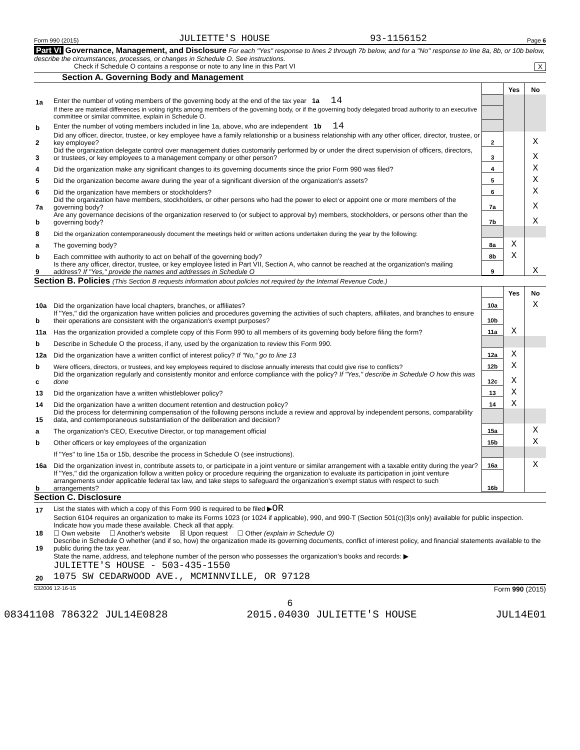Form 990 (2015) JULIETTE'S HOUSE 93-1156152 Page 6
Part VI Governance, Management, and Disclosure For each "Yes" response to lines 2 through 7b below, and for a "No" response to line 8a, 8b, or 10b below, describe the circumstances, processes, or changes in Schedule O. See instructions.
Check if Schedule O contains a response or note to any line in this Part VI X
Section A. Governing Body and Management
| | | | Yes | No |
| 1a | Enter the number of voting members of the governing body at the end of the tax year 1a 14 | | | |
| | If there are material differences in voting rights among members of the governing body, or if the governing body delegated broad authority to an executive committee or similar committee, explain in Schedule O. | | | |
| b | Enter the number of voting members included in line 1a, above, who are independent 1b 14 | | | |
| 2 | Did any officer, director, trustee, or key employee have a family relationship or a business relationship with any other officer, director, trustee, or key employee? | 2 | | X |
| 3 | Did the organization delegate control over management duties customarily performed by or under the direct supervision of officers, directors, or trustees, or key employees to a management company or other person? | 3 | | X |
| 4 | Did the organization make any significant changes to its governing documents since the prior Form 990 was filed? | 4 | | X |
| 5 | Did the organization become aware during the year of a significant diversion of the organization's assets? | 5 | | X |
| 6 | Did the organization have members or stockholders? | 6 | | X |
| 7a | Did the organization have members, stockholders, or other persons who had the power to elect or appoint one or more members of the governing body? | 7a | | X |
| b | Are any governance decisions of the organization reserved to (or subject to approval by) members, stockholders, or persons other than the governing body? | 7b | | X |
| 8 | Did the organization contemporaneously document the meetings held or written actions undertaken during the year by the following: | | | |
| a | The governing body? | 8a | X | |
| b | Each committee with authority to act on behalf of the governing body? | 8b | X | |
| 9 | Is there any officer, director, trustee, or key employee listed in Part VII, Section A, who cannot be reached at the organization's mailing address? If "Yes," provide the names and addresses in Schedule O | 9 | | X |
Section B. Policies (This Section B requests information about policies not required by the Internal Revenue Code.)
| | | | Yes | No |
| 10a | Did the organization have local chapters, branches, or affiliates? | 10a | | X |
| b | If "Yes," did the organization have written policies and procedures governing the activities of such chapters, affiliates, and branches to ensure their operations are consistent with the organization's exempt purposes? | 10b | | |
| 11a | Has the organization provided a complete copy of this Form 990 to all members of its governing body before filing the form? | 11a | X | |
| b | Describe in Schedule O the process, if any, used by the organization to review this Form 990. | | | |
| 12a | Did the organization have a written conflict of interest policy? If "No," go to line 13 | 12a | X | |
| b | Were officers, directors, or trustees, and key employees required to disclose annually interests that could give rise to conflicts? | 12b | X | |
| c | Did the organization regularly and consistently monitor and enforce compliance with the policy? If "Yes," describe in Schedule O how this was done | 12c | X | |
| 13 | Did the organization have a written whistleblower policy? | 13 | X | |
| 14 | Did the organization have a written document retention and destruction policy? | 14 | X | |
| 15 | Did the process for determining compensation of the following persons include a review and approval by independent persons, comparability data, and contemporaneous substantiation of the deliberation and decision? | | | |
| a | The organization's CEO, Executive Director, or top management official | 15a | | X |
| b | Other officers or key employees of the organization | 15b | | X |
| | If "Yes" to line 15a or 15b, describe the process in Schedule O (see instructions). | | | |
| 16a | Did the organization invest in, contribute assets to, or participate in a joint venture or similar arrangement with a taxable entity during the year? | 16a | | X |
| b | If "Yes," did the organization follow a written policy or procedure requiring the organization to evaluate its participation in joint venture arrangements under applicable federal tax law, and take steps to safeguard the organization's exempt status with respect to such arrangements? | 16b | | |
Section C. Disclosure
| 17 | List the states with which a copy of this Form 990 is required to be filed ▶ OR |
| 18 | Section 6104 requires an organization to make its Forms 1023 (or 1024 if applicable), 990, and 990-T (Section 501(c)(3)s only) available for public inspection. Indicate how you made these available. Check all that apply. ☐ Own website ☐ Another's website ☒ Upon request ☐ Other (explain in Schedule O) |
| 19 | Describe in Schedule O whether (and if so, how) the organization made its governing documents, conflict of interest policy, and financial statements available to the public during the tax year. |
| 20 | State the name, address, and telephone number of the person who possesses the organization's books and records: ▶ JULIETTE'S HOUSE - 503-435-1550 1075 SW CEDARWOOD AVE., MCMINNVILLE, OR 97128 |
532006 12-16-15 Form 990 (2015)
6
08341108 786322 JUL14E0828 2015.04030 JULIETTE'S HOUSE JUL14E01